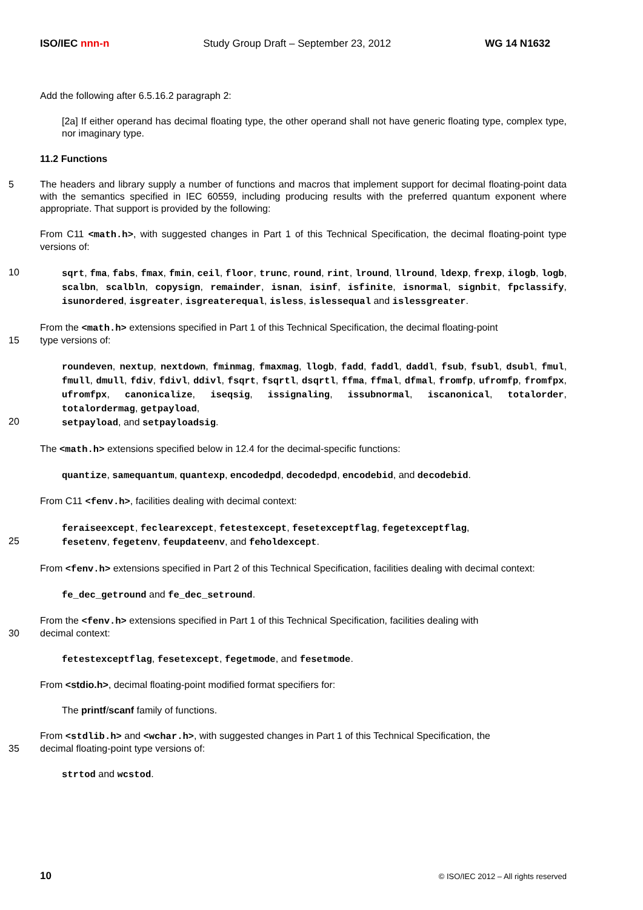ISO/IEC nnn-n Study Group Draft – September 23, 2012 WG 14 N1632
Add the following after 6.5.16.2 paragraph 2:
[2a] If either operand has decimal floating type, the other operand shall not have generic floating type, complex type, nor imaginary type.
11.2 Functions
5 The headers and library supply a number of functions and macros that implement support for decimal floating-point data with the semantics specified in IEC 60559, including producing results with the preferred quantum exponent where appropriate. That support is provided by the following:
From C11 <math.h>, with suggested changes in Part 1 of this Technical Specification, the decimal floating-point type versions of:
10
sqrt, fma, fabs, fmax, fmin, ceil, floor, trunc, round, rint, lround, llround, ldexp, frexp, ilogb, logb, scalbn, scalbln, copysign, remainder, isnan, isinf, isfinite, isnormal, signbit, fpclassify, isunordered, isgreater, isgreaterequal, isless, islessequal and islessgreater.
From the <math.h> extensions specified in Part 1 of this Technical Specification, the decimal floating-point
15 type versions of:
roundeven, nextup, nextdown, fminmag, fmaxmag, llogb, fadd, faddl, daddl, fsub, fsubl, dsubl, fmul, fmull, dmull, fdiv, fdivl, ddivl, fsqrt, fsqrtl, dsqrtl, ffma, ffmal, dfmal, fromfp, ufromfp, fromfpx, ufromfpx, canonicalize, iseqsig, issignaling, issubnormal, iscanonical, totalorder, totalordermag, getpayload,
20
setpayload, and setpayloadsig.
The <math.h> extensions specified below in 12.4 for the decimal-specific functions:
quantize, samequantum, quantexp, encodedpd, decodedpd, encodebid, and decodebid.
From C11 <fenv.h>, facilities dealing with decimal context:
feraiseexcept, feclearexcept, fetestexcept, fesetexceptflag, fegetexceptflag,
25
fesetenv, fegetenv, feupdateenv, and feholdexcept.
From <fenv.h> extensions specified in Part 2 of this Technical Specification, facilities dealing with decimal context:
fe_dec_getround and fe_dec_setround.
From the <fenv.h> extensions specified in Part 1 of this Technical Specification, facilities dealing with
30 decimal context:
fetestexceptflag, fesetexcept, fegetmode, and fesetmode.
From <stdio.h>, decimal floating-point modified format specifiers for:
The printf/scanf family of functions.
From <stdlib.h> and <wchar.h>, with suggested changes in Part 1 of this Technical Specification, the
35 decimal floating-point type versions of:
strtod and wcstod.
10 © ISO/IEC 2012 – All rights reserved